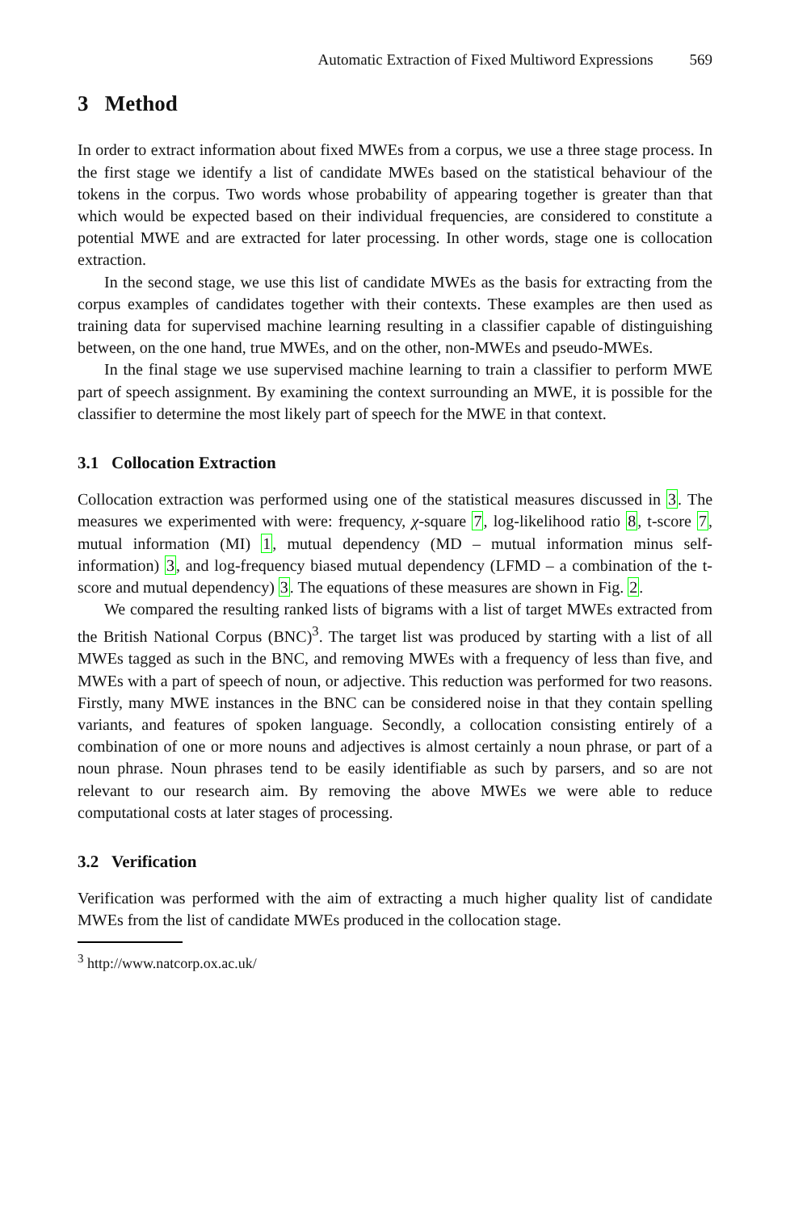Automatic Extraction of Fixed Multiword Expressions 569
3 Method
In order to extract information about fixed MWEs from a corpus, we use a three stage process. In the first stage we identify a list of candidate MWEs based on the statistical behaviour of the tokens in the corpus. Two words whose probability of appearing together is greater than that which would be expected based on their individual frequencies, are considered to constitute a potential MWE and are extracted for later processing. In other words, stage one is collocation extraction.
In the second stage, we use this list of candidate MWEs as the basis for extracting from the corpus examples of candidates together with their contexts. These examples are then used as training data for supervised machine learning resulting in a classifier capable of distinguishing between, on the one hand, true MWEs, and on the other, non-MWEs and pseudo-MWEs.
In the final stage we use supervised machine learning to train a classifier to perform MWE part of speech assignment. By examining the context surrounding an MWE, it is possible for the classifier to determine the most likely part of speech for the MWE in that context.
3.1 Collocation Extraction
Collocation extraction was performed using one of the statistical measures discussed in 3. The measures we experimented with were: frequency, χ-square 7, log-likelihood ratio 8, t-score 7, mutual information (MI) 1, mutual dependency (MD – mutual information minus self-information) 3, and log-frequency biased mutual dependency (LFMD – a combination of the t-score and mutual dependency) 3. The equations of these measures are shown in Fig. 2.
We compared the resulting ranked lists of bigrams with a list of target MWEs extracted from the British National Corpus (BNC)<sup>3</sup>. The target list was produced by starting with a list of all MWEs tagged as such in the BNC, and removing MWEs with a frequency of less than five, and MWEs with a part of speech of noun, or adjective. This reduction was performed for two reasons. Firstly, many MWE instances in the BNC can be considered noise in that they contain spelling variants, and features of spoken language. Secondly, a collocation consisting entirely of a combination of one or more nouns and adjectives is almost certainly a noun phrase, or part of a noun phrase. Noun phrases tend to be easily identifiable as such by parsers, and so are not relevant to our research aim. By removing the above MWEs we were able to reduce computational costs at later stages of processing.
3.2 Verification
Verification was performed with the aim of extracting a much higher quality list of candidate MWEs from the list of candidate MWEs produced in the collocation stage.
<sup>3</sup> http://www.natcorp.ox.ac.uk/